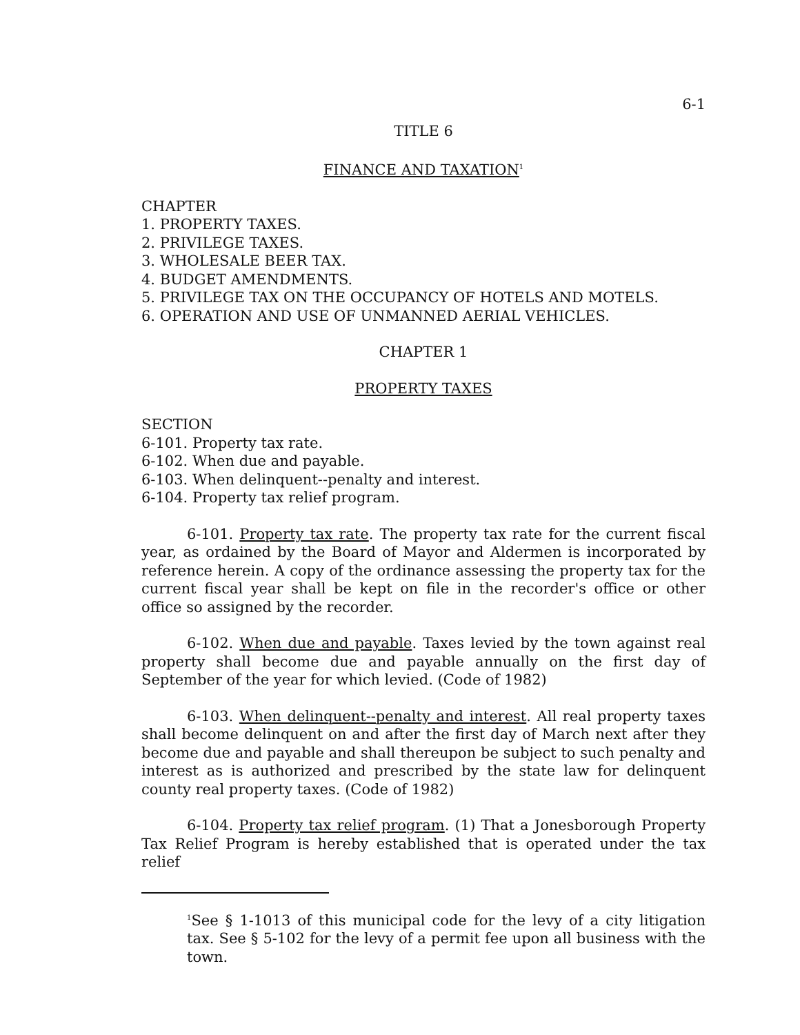6-1
TITLE 6
FINANCE AND TAXATION<sup>1</sup>
CHAPTER
1. PROPERTY TAXES.
2. PRIVILEGE TAXES.
3. WHOLESALE BEER TAX.
4. BUDGET AMENDMENTS.
5. PRIVILEGE TAX ON THE OCCUPANCY OF HOTELS AND MOTELS.
6. OPERATION AND USE OF UNMANNED AERIAL VEHICLES.
CHAPTER 1
PROPERTY TAXES
SECTION
6-101. Property tax rate.
6-102. When due and payable.
6-103. When delinquent--penalty and interest.
6-104. Property tax relief program.
6-101. Property tax rate. The property tax rate for the current fiscal year, as ordained by the Board of Mayor and Aldermen is incorporated by reference herein. A copy of the ordinance assessing the property tax for the current fiscal year shall be kept on file in the recorder's office or other office so assigned by the recorder.
6-102. When due and payable. Taxes levied by the town against real property shall become due and payable annually on the first day of September of the year for which levied. (Code of 1982)
6-103. When delinquent--penalty and interest. All real property taxes shall become delinquent on and after the first day of March next after they become due and payable and shall thereupon be subject to such penalty and interest as is authorized and prescribed by the state law for delinquent county real property taxes. (Code of 1982)
6-104. Property tax relief program. (1) That a Jonesborough Property Tax Relief Program is hereby established that is operated under the tax relief
<sup>1</sup> See § 1-1013 of this municipal code for the levy of a city litigation tax. See § 5-102 for the levy of a permit fee upon all business with the town.